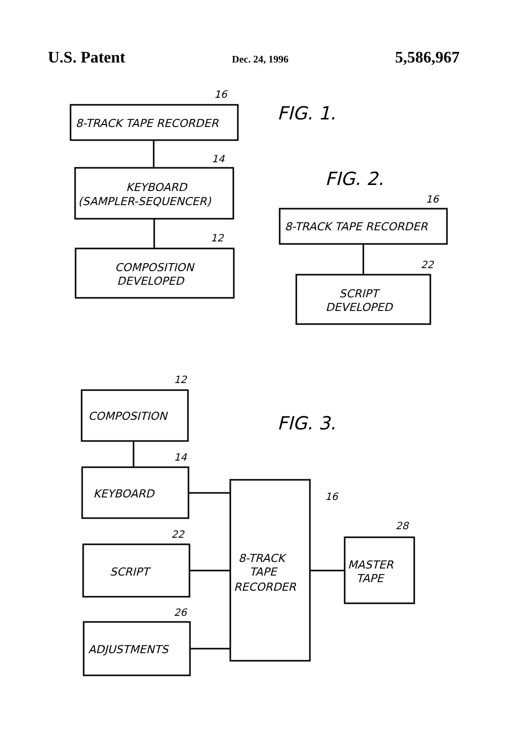U.S. Patent Dec. 24, 1996 5,586,967
8-TRACK TAPE RECORDER
16
KEYBOARD
(SAMPLER-SEQUENCER)
14
COMPOSITION
DEVELOPED
12
FIG. 1.
FIG. 2.
8-TRACK TAPE RECORDER
16
SCRIPT
DEVELOPED
22
COMPOSITION
12
FIG. 3.
KEYBOARD
14
SCRIPT
22
ADJUSTMENTS
26
8-TRACK
TAPE
RECORDER
16
MASTER
TAPE
28